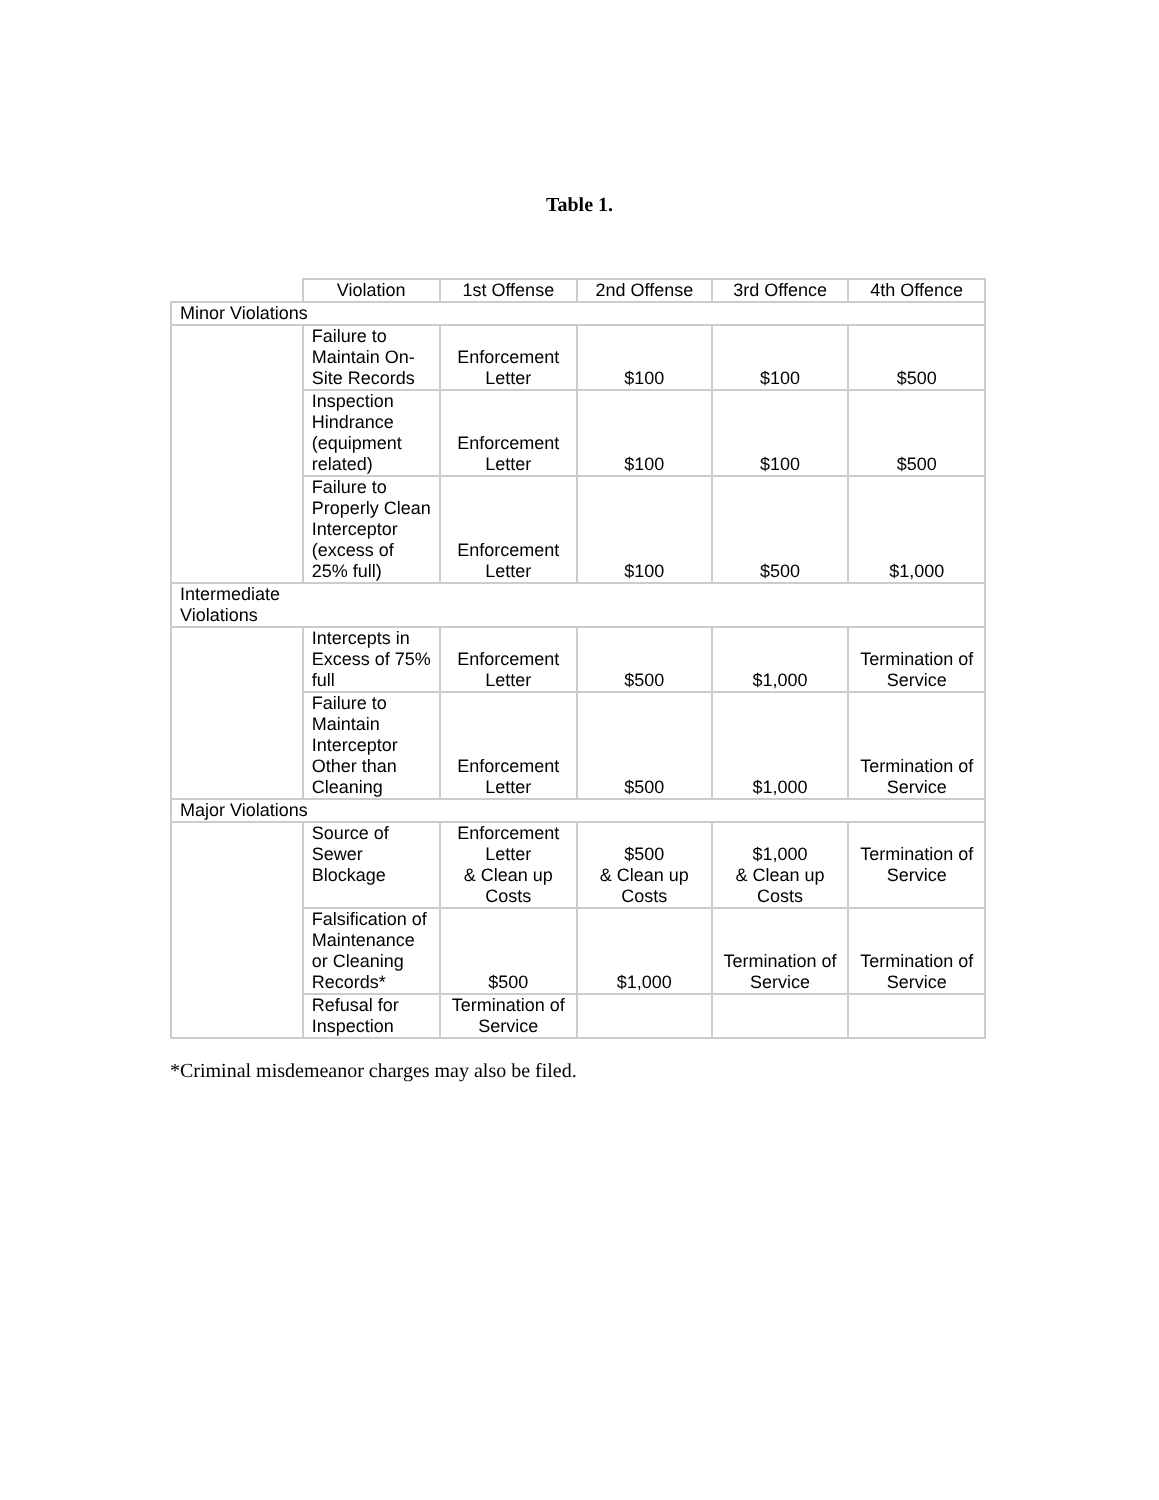Table 1.
| | Violation | 1st Offense | 2nd Offense | 3rd Offence | 4th Offence |
| --- | --- | --- | --- | --- | --- |
| Minor Violations | | | | | |
| | Failure to Maintain On-Site Records | Enforcement Letter | $100 | $100 | $500 |
| | Inspection Hindrance (equipment related) | Enforcement Letter | $100 | $100 | $500 |
| | Failure to Properly Clean Interceptor (excess of 25% full) | Enforcement Letter | $100 | $500 | $1,000 |
| Intermediate Violations | | | | | |
| | Intercepts in Excess of 75% full | Enforcement Letter | $500 | $1,000 | Termination of Service |
| | Failure to Maintain Interceptor Other than Cleaning | Enforcement Letter | $500 | $1,000 | Termination of Service |
| Major Violations | | | | | |
| | Source of Sewer Blockage | Enforcement Letter & Clean up Costs | $500 & Clean up Costs | $1,000 & Clean up Costs | Termination of Service |
| | Falsification of Maintenance or Cleaning Records* | $500 | $1,000 | Termination of Service | Termination of Service |
| | Refusal for Inspection | Termination of Service | | | |
*Criminal misdemeanor charges may also be filed.